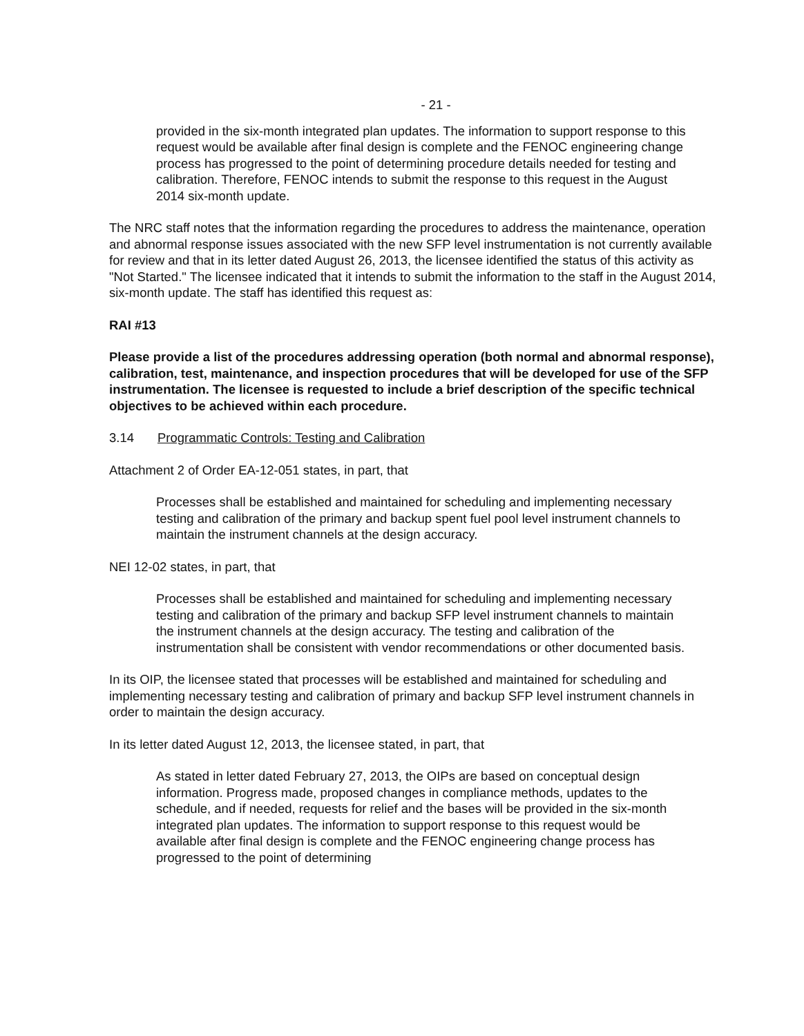- 21 -
provided in the six-month integrated plan updates. The information to support response to this request would be available after final design is complete and the FENOC engineering change process has progressed to the point of determining procedure details needed for testing and calibration. Therefore, FENOC intends to submit the response to this request in the August 2014 six-month update.
The NRC staff notes that the information regarding the procedures to address the maintenance, operation and abnormal response issues associated with the new SFP level instrumentation is not currently available for review and that in its letter dated August 26, 2013, the licensee identified the status of this activity as "Not Started." The licensee indicated that it intends to submit the information to the staff in the August 2014, six-month update. The staff has identified this request as:
RAI #13
Please provide a list of the procedures addressing operation (both normal and abnormal response), calibration, test, maintenance, and inspection procedures that will be developed for use of the SFP instrumentation. The licensee is requested to include a brief description of the specific technical objectives to be achieved within each procedure.
3.14 Programmatic Controls: Testing and Calibration
Attachment 2 of Order EA-12-051 states, in part, that
Processes shall be established and maintained for scheduling and implementing necessary testing and calibration of the primary and backup spent fuel pool level instrument channels to maintain the instrument channels at the design accuracy.
NEI 12-02 states, in part, that
Processes shall be established and maintained for scheduling and implementing necessary testing and calibration of the primary and backup SFP level instrument channels to maintain the instrument channels at the design accuracy. The testing and calibration of the instrumentation shall be consistent with vendor recommendations or other documented basis.
In its OIP, the licensee stated that processes will be established and maintained for scheduling and implementing necessary testing and calibration of primary and backup SFP level instrument channels in order to maintain the design accuracy.
In its letter dated August 12, 2013, the licensee stated, in part, that
As stated in letter dated February 27, 2013, the OIPs are based on conceptual design information. Progress made, proposed changes in compliance methods, updates to the schedule, and if needed, requests for relief and the bases will be provided in the six-month integrated plan updates. The information to support response to this request would be available after final design is complete and the FENOC engineering change process has progressed to the point of determining